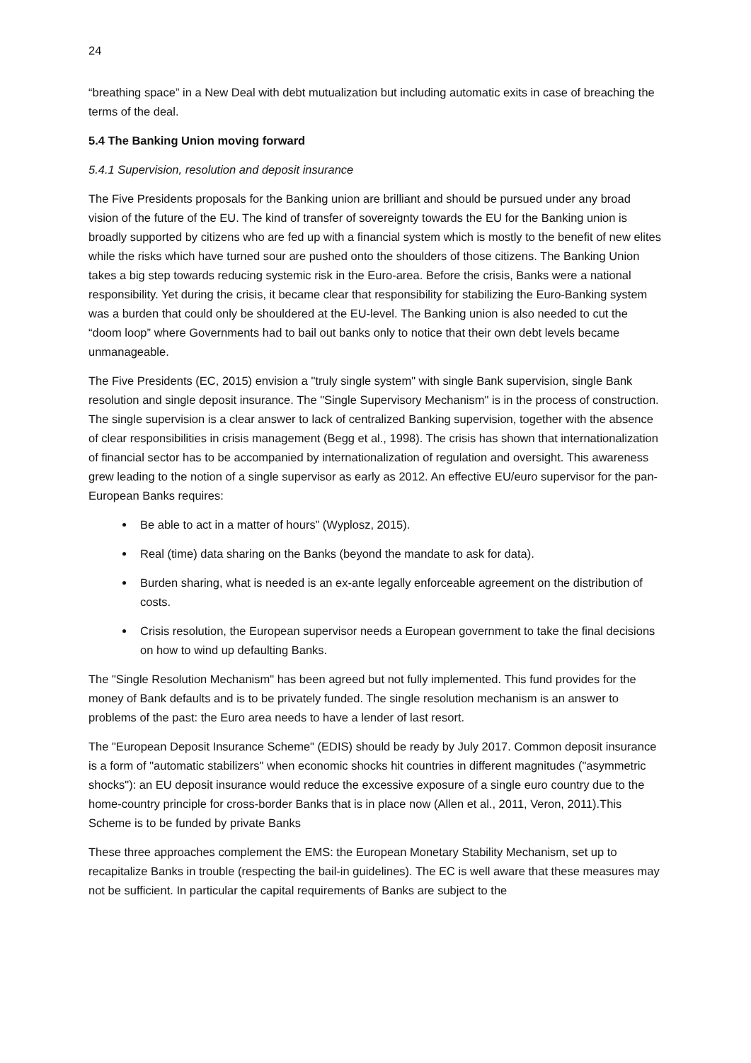24
“breathing space” in a New Deal with debt mutualization but including automatic exits in case of breaching the terms of the deal.
5.4 The Banking Union moving forward
5.4.1 Supervision, resolution and deposit insurance
The Five Presidents proposals for the Banking union are brilliant and should be pursued under any broad vision of the future of the EU. The kind of transfer of sovereignty towards the EU for the Banking union is broadly supported by citizens who are fed up with a financial system which is mostly to the benefit of new elites while the risks which have turned sour are pushed onto the shoulders of those citizens. The Banking Union takes a big step towards reducing systemic risk in the Euro-area. Before the crisis, Banks were a national responsibility. Yet during the crisis, it became clear that responsibility for stabilizing the Euro-Banking system was a burden that could only be shouldered at the EU-level. The Banking union is also needed to cut the “doom loop” where Governments had to bail out banks only to notice that their own debt levels became unmanageable.
The Five Presidents (EC, 2015) envision a "truly single system" with single Bank supervision, single Bank resolution and single deposit insurance. The "Single Supervisory Mechanism" is in the process of construction. The single supervision is a clear answer to lack of centralized Banking supervision, together with the absence of clear responsibilities in crisis management (Begg et al., 1998). The crisis has shown that internationalization of financial sector has to be accompanied by internationalization of regulation and oversight. This awareness grew leading to the notion of a single supervisor as early as 2012. An effective EU/euro supervisor for the pan-European Banks requires:
Be able to act in a matter of hours” (Wyplosz, 2015).
Real (time) data sharing on the Banks (beyond the mandate to ask for data).
Burden sharing, what is needed is an ex-ante legally enforceable agreement on the distribution of costs.
Crisis resolution, the European supervisor needs a European government to take the final decisions on how to wind up defaulting Banks.
The "Single Resolution Mechanism" has been agreed but not fully implemented. This fund provides for the money of Bank defaults and is to be privately funded. The single resolution mechanism is an answer to problems of the past: the Euro area needs to have a lender of last resort.
The "European Deposit Insurance Scheme" (EDIS) should be ready by July 2017. Common deposit insurance is a form of "automatic stabilizers" when economic shocks hit countries in different magnitudes ("asymmetric shocks"): an EU deposit insurance would reduce the excessive exposure of a single euro country due to the home-country principle for cross-border Banks that is in place now (Allen et al., 2011, Veron, 2011).This Scheme is to be funded by private Banks
These three approaches complement the EMS: the European Monetary Stability Mechanism, set up to recapitalize Banks in trouble (respecting the bail-in guidelines). The EC is well aware that these measures may not be sufficient. In particular the capital requirements of Banks are subject to the